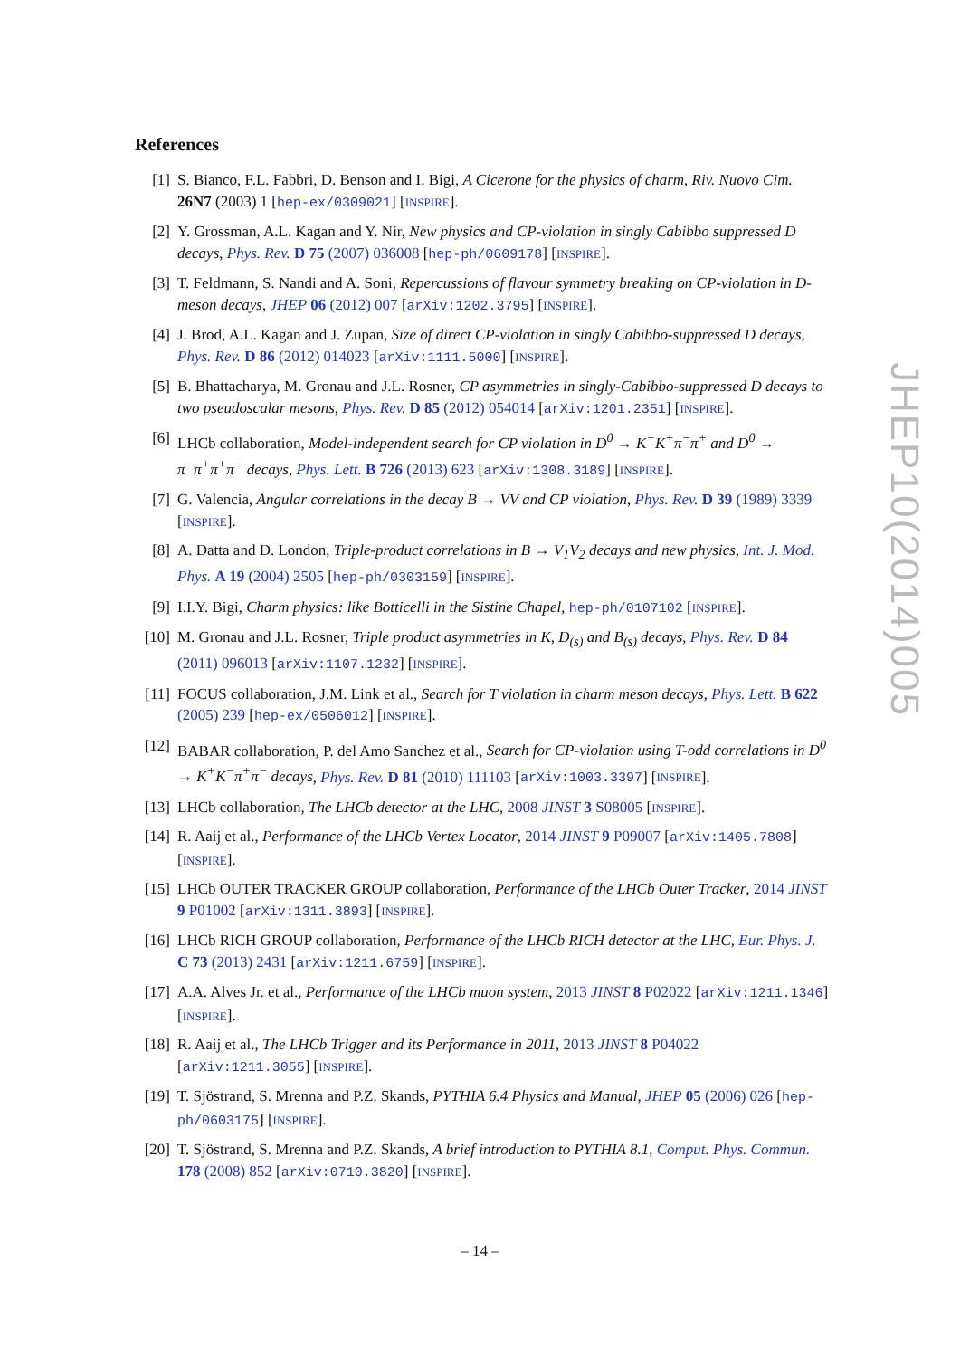References
[1] S. Bianco, F.L. Fabbri, D. Benson and I. Bigi, A Cicerone for the physics of charm, Riv. Nuovo Cim. 26N7 (2003) 1 [hep-ex/0309021] [INSPIRE].
[2] Y. Grossman, A.L. Kagan and Y. Nir, New physics and CP-violation in singly Cabibbo suppressed D decays, Phys. Rev. D 75 (2007) 036008 [hep-ph/0609178] [INSPIRE].
[3] T. Feldmann, S. Nandi and A. Soni, Repercussions of flavour symmetry breaking on CP-violation in D-meson decays, JHEP 06 (2012) 007 [arXiv:1202.3795] [INSPIRE].
[4] J. Brod, A.L. Kagan and J. Zupan, Size of direct CP-violation in singly Cabibbo-suppressed D decays, Phys. Rev. D 86 (2012) 014023 [arXiv:1111.5000] [INSPIRE].
[5] B. Bhattacharya, M. Gronau and J.L. Rosner, CP asymmetries in singly-Cabibbo-suppressed D decays to two pseudoscalar mesons, Phys. Rev. D 85 (2012) 054014 [arXiv:1201.2351] [INSPIRE].
[6] LHCb collaboration, Model-independent search for CP violation in D<sup>0</sup> → K<sup>−</sup>K<sup>+</sup>π<sup>−</sup>π<sup>+</sup> and D<sup>0</sup> → π<sup>−</sup>π<sup>+</sup>π<sup>+</sup>π<sup>−</sup> decays, Phys. Lett. B 726 (2013) 623 [arXiv:1308.3189] [INSPIRE].
[7] G. Valencia, Angular correlations in the decay B → VV and CP violation, Phys. Rev. D 39 (1989) 3339 [INSPIRE].
[8] A. Datta and D. London, Triple-product correlations in B → V<sub>1</sub>V<sub>2</sub> decays and new physics, Int. J. Mod. Phys. A 19 (2004) 2505 [hep-ph/0303159] [INSPIRE].
[9] I.I.Y. Bigi, Charm physics: like Botticelli in the Sistine Chapel, hep-ph/0107102 [INSPIRE].
[10] M. Gronau and J.L. Rosner, Triple product asymmetries in K, D<sub>(s)</sub> and B<sub>(s)</sub> decays, Phys. Rev. D 84 (2011) 096013 [arXiv:1107.1232] [INSPIRE].
[11] FOCUS collaboration, J.M. Link et al., Search for T violation in charm meson decays, Phys. Lett. B 622 (2005) 239 [hep-ex/0506012] [INSPIRE].
[12] BABAR collaboration, P. del Amo Sanchez et al., Search for CP-violation using T-odd correlations in D<sup>0</sup> → K<sup>+</sup>K<sup>−</sup>π<sup>+</sup>π<sup>−</sup> decays, Phys. Rev. D 81 (2010) 111103 [arXiv:1003.3397] [INSPIRE].
[13] LHCb collaboration, The LHCb detector at the LHC, 2008 JINST 3 S08005 [INSPIRE].
[14] R. Aaij et al., Performance of the LHCb Vertex Locator, 2014 JINST 9 P09007 [arXiv:1405.7808] [INSPIRE].
[15] LHCb OUTER TRACKER GROUP collaboration, Performance of the LHCb Outer Tracker, 2014 JINST 9 P01002 [arXiv:1311.3893] [INSPIRE].
[16] LHCb RICH GROUP collaboration, Performance of the LHCb RICH detector at the LHC, Eur. Phys. J. C 73 (2013) 2431 [arXiv:1211.6759] [INSPIRE].
[17] A.A. Alves Jr. et al., Performance of the LHCb muon system, 2013 JINST 8 P02022 [arXiv:1211.1346] [INSPIRE].
[18] R. Aaij et al., The LHCb Trigger and its Performance in 2011, 2013 JINST 8 P04022 [arXiv:1211.3055] [INSPIRE].
[19] T. Sjöstrand, S. Mrenna and P.Z. Skands, PYTHIA 6.4 Physics and Manual, JHEP 05 (2006) 026 [hep-ph/0603175] [INSPIRE].
[20] T. Sjöstrand, S. Mrenna and P.Z. Skands, A brief introduction to PYTHIA 8.1, Comput. Phys. Commun. 178 (2008) 852 [arXiv:0710.3820] [INSPIRE].
JHEP10(2014)005
– 14 –